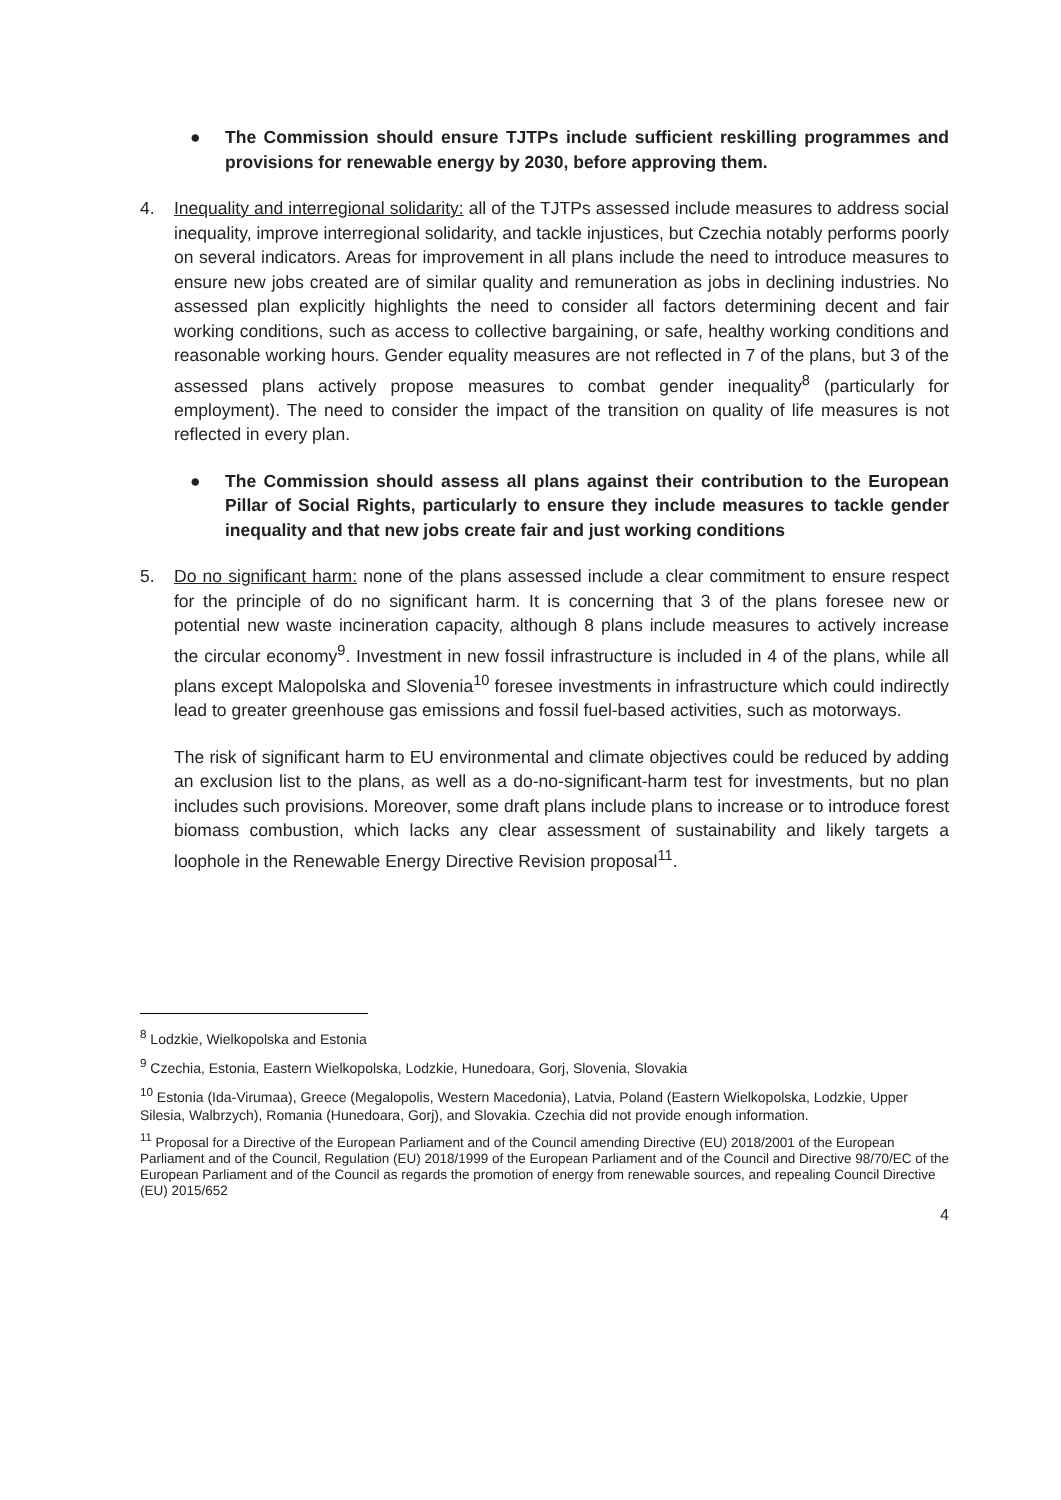● The Commission should ensure TJTPs include sufficient reskilling programmes and provisions for renewable energy by 2030, before approving them.
4. Inequality and interregional solidarity: all of the TJTPs assessed include measures to address social inequality, improve interregional solidarity, and tackle injustices, but Czechia notably performs poorly on several indicators. Areas for improvement in all plans include the need to introduce measures to ensure new jobs created are of similar quality and remuneration as jobs in declining industries. No assessed plan explicitly highlights the need to consider all factors determining decent and fair working conditions, such as access to collective bargaining, or safe, healthy working conditions and reasonable working hours. Gender equality measures are not reflected in 7 of the plans, but 3 of the assessed plans actively propose measures to combat gender inequality<sup>8</sup> (particularly for employment). The need to consider the impact of the transition on quality of life measures is not reflected in every plan.
● The Commission should assess all plans against their contribution to the European Pillar of Social Rights, particularly to ensure they include measures to tackle gender inequality and that new jobs create fair and just working conditions
5. Do no significant harm: none of the plans assessed include a clear commitment to ensure respect for the principle of do no significant harm. It is concerning that 3 of the plans foresee new or potential new waste incineration capacity, although 8 plans include measures to actively increase the circular economy<sup>9</sup>. Investment in new fossil infrastructure is included in 4 of the plans, while all plans except Malopolska and Slovenia<sup>10</sup> foresee investments in infrastructure which could indirectly lead to greater greenhouse gas emissions and fossil fuel-based activities, such as motorways.
The risk of significant harm to EU environmental and climate objectives could be reduced by adding an exclusion list to the plans, as well as a do-no-significant-harm test for investments, but no plan includes such provisions. Moreover, some draft plans include plans to increase or to introduce forest biomass combustion, which lacks any clear assessment of sustainability and likely targets a loophole in the Renewable Energy Directive Revision proposal<sup>11</sup>.
<sup>8</sup> Lodzkie, Wielkopolska and Estonia
<sup>9</sup> Czechia, Estonia, Eastern Wielkopolska, Lodzkie, Hunedoara, Gorj, Slovenia, Slovakia
<sup>10</sup> Estonia (Ida-Virumaa), Greece (Megalopolis, Western Macedonia), Latvia, Poland (Eastern Wielkopolska, Lodzkie, Upper Silesia, Walbrzych), Romania (Hunedoara, Gorj), and Slovakia. Czechia did not provide enough information.
<sup>11</sup> Proposal for a Directive of the European Parliament and of the Council amending Directive (EU) 2018/2001 of the European Parliament and of the Council, Regulation (EU) 2018/1999 of the European Parliament and of the Council and Directive 98/70/EC of the European Parliament and of the Council as regards the promotion of energy from renewable sources, and repealing Council Directive (EU) 2015/652
4